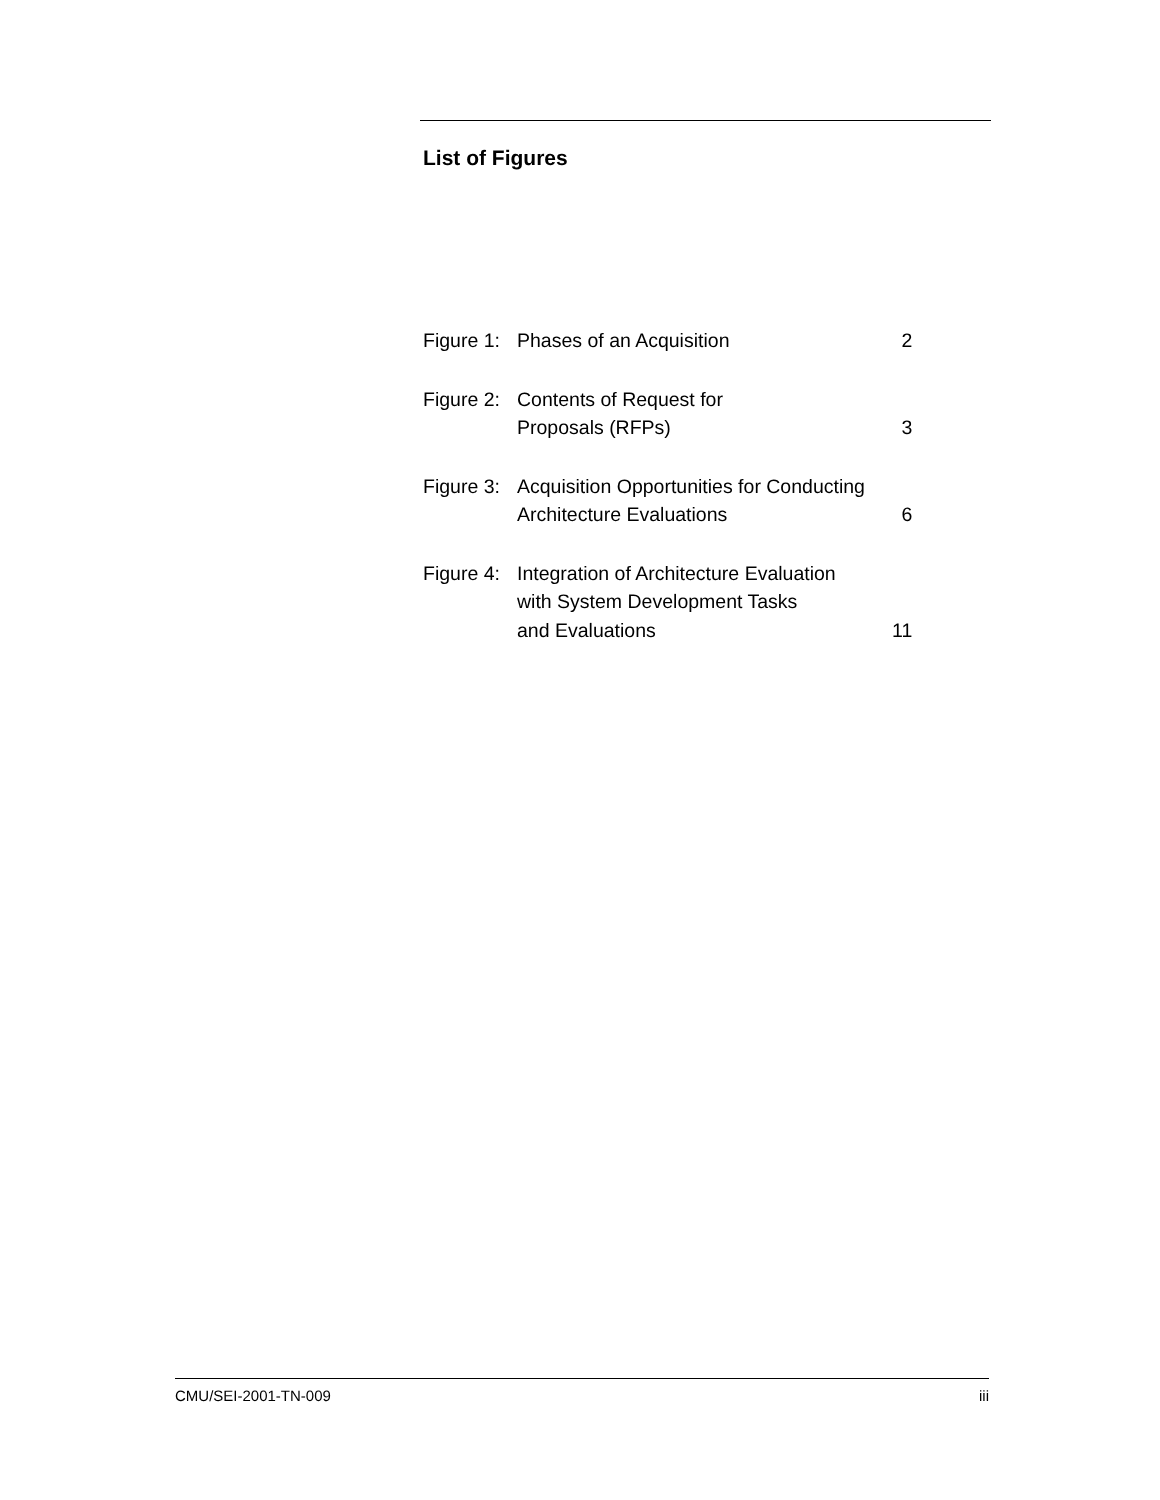List of Figures
| Figure 1: | Phases of an Acquisition | 2 |
| Figure 2: | Contents of Request for Proposals (RFPs) | 3 |
| Figure 3: | Acquisition Opportunities for Conducting Architecture Evaluations | 6 |
| Figure 4: | Integration of Architecture Evaluation with System Development Tasks and Evaluations | 11 |
CMU/SEI-2001-TN-009 iii